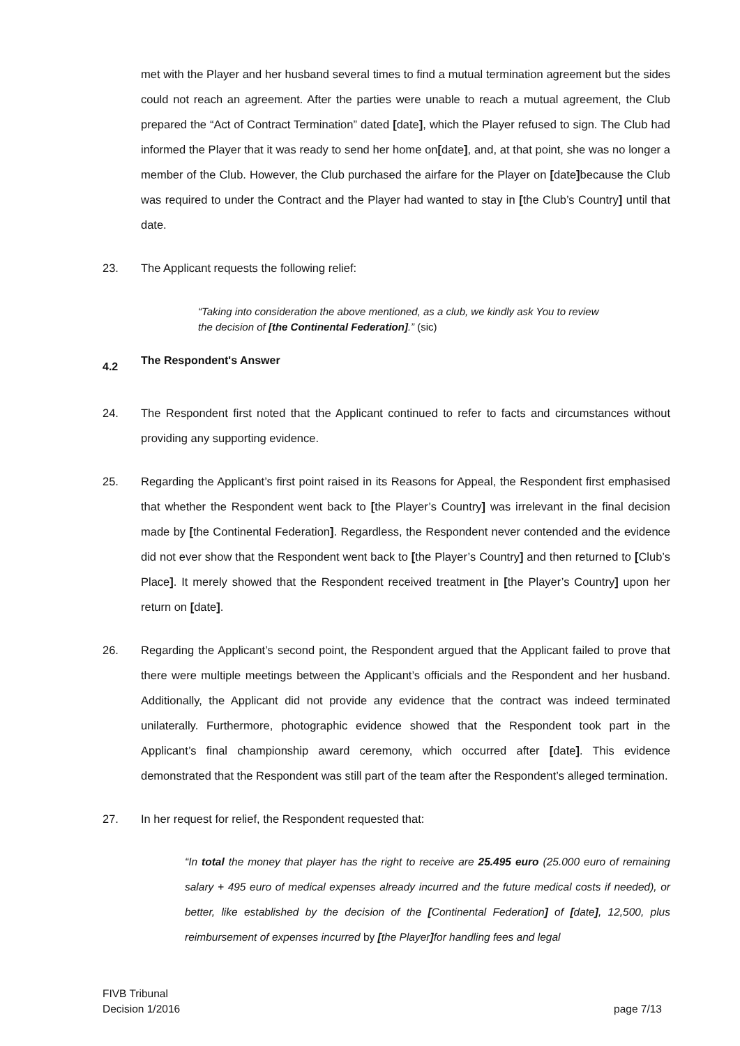met with the Player and her husband several times to find a mutual termination agreement but the sides could not reach an agreement. After the parties were unable to reach a mutual agreement, the Club prepared the “Act of Contract Termination” dated [date], which the Player refused to sign. The Club had informed the Player that it was ready to send her home on[date], and, at that point, she was no longer a member of the Club. However, the Club purchased the airfare for the Player on [date] because the Club was required to under the Contract and the Player had wanted to stay in [the Club’s Country] until that date.
23. The Applicant requests the following relief:
“Taking into consideration the above mentioned, as a club, we kindly ask You to review the decision of [the Continental Federation].” (sic)
4.2 The Respondent's Answer
24. The Respondent first noted that the Applicant continued to refer to facts and circumstances without providing any supporting evidence.
25. Regarding the Applicant’s first point raised in its Reasons for Appeal, the Respondent first emphasised that whether the Respondent went back to [the Player’s Country] was irrelevant in the final decision made by [the Continental Federation]. Regardless, the Respondent never contended and the evidence did not ever show that the Respondent went back to [the Player’s Country] and then returned to [Club’s Place]. It merely showed that the Respondent received treatment in [the Player’s Country] upon her return on [date].
26. Regarding the Applicant’s second point, the Respondent argued that the Applicant failed to prove that there were multiple meetings between the Applicant’s officials and the Respondent and her husband. Additionally, the Applicant did not provide any evidence that the contract was indeed terminated unilaterally. Furthermore, photographic evidence showed that the Respondent took part in the Applicant’s final championship award ceremony, which occurred after [date]. This evidence demonstrated that the Respondent was still part of the team after the Respondent’s alleged termination.
27. In her request for relief, the Respondent requested that:
“In total the money that player has the right to receive are 25.495 euro (25.000 euro of remaining salary + 495 euro of medical expenses already incurred and the future medical costs if needed), or better, like established by the decision of the [Continental Federation] of [date], 12,500, plus reimbursement of expenses incurred by [the Player] for handling fees and legal
FIVB Tribunal
Decision 1/2016
page 7/13